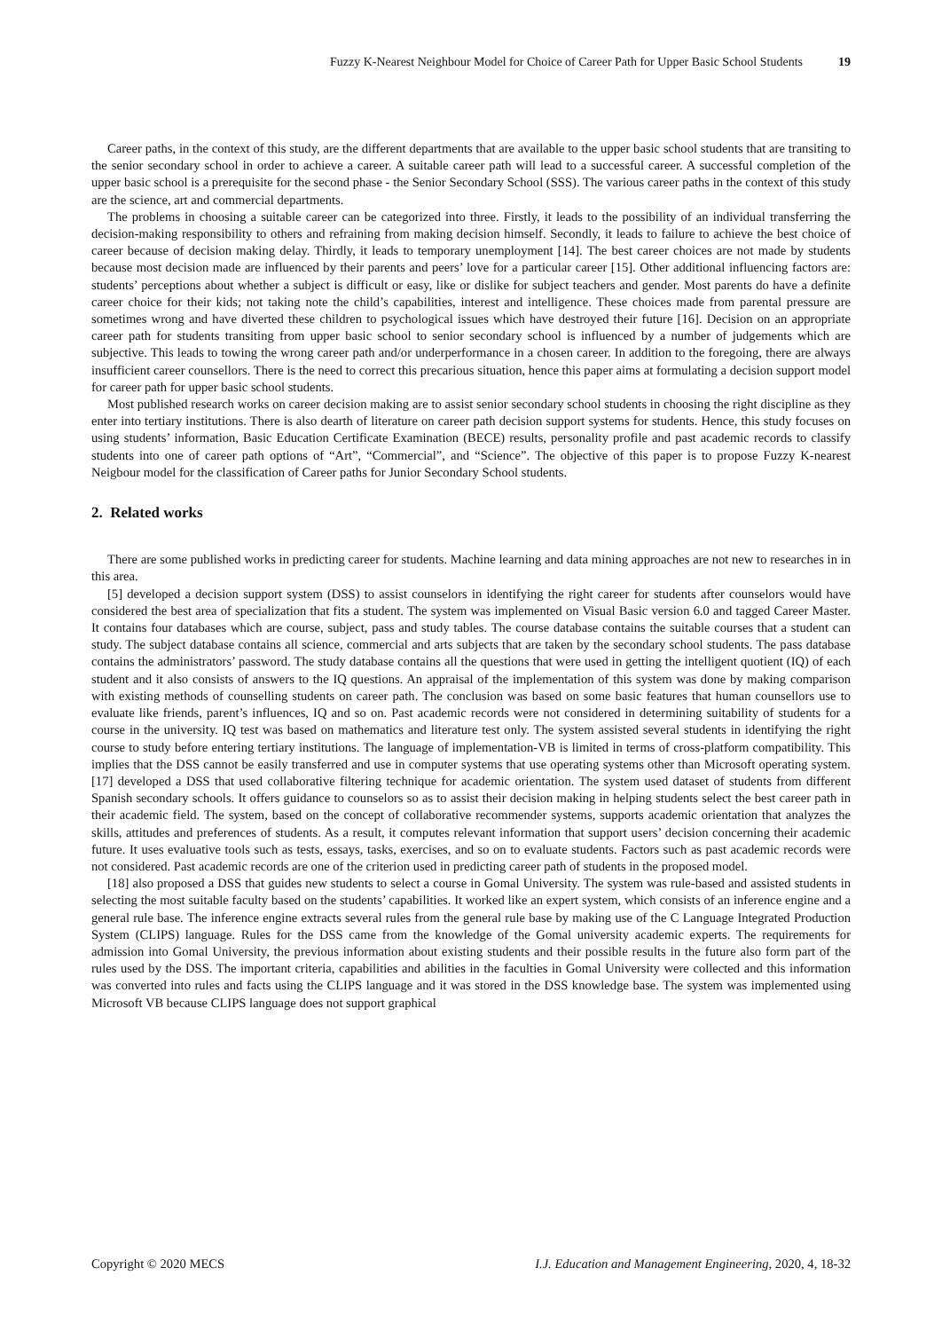Fuzzy K-Nearest Neighbour Model for Choice of Career Path for Upper Basic School Students 19
Career paths, in the context of this study, are the different departments that are available to the upper basic school students that are transiting to the senior secondary school in order to achieve a career. A suitable career path will lead to a successful career. A successful completion of the upper basic school is a prerequisite for the second phase - the Senior Secondary School (SSS). The various career paths in the context of this study are the science, art and commercial departments.
The problems in choosing a suitable career can be categorized into three. Firstly, it leads to the possibility of an individual transferring the decision-making responsibility to others and refraining from making decision himself. Secondly, it leads to failure to achieve the best choice of career because of decision making delay. Thirdly, it leads to temporary unemployment [14]. The best career choices are not made by students because most decision made are influenced by their parents and peers’ love for a particular career [15]. Other additional influencing factors are: students’ perceptions about whether a subject is difficult or easy, like or dislike for subject teachers and gender. Most parents do have a definite career choice for their kids; not taking note the child’s capabilities, interest and intelligence. These choices made from parental pressure are sometimes wrong and have diverted these children to psychological issues which have destroyed their future [16]. Decision on an appropriate career path for students transiting from upper basic school to senior secondary school is influenced by a number of judgements which are subjective. This leads to towing the wrong career path and/or underperformance in a chosen career. In addition to the foregoing, there are always insufficient career counsellors. There is the need to correct this precarious situation, hence this paper aims at formulating a decision support model for career path for upper basic school students.
Most published research works on career decision making are to assist senior secondary school students in choosing the right discipline as they enter into tertiary institutions. There is also dearth of literature on career path decision support systems for students. Hence, this study focuses on using students’ information, Basic Education Certificate Examination (BECE) results, personality profile and past academic records to classify students into one of career path options of “Art”, “Commercial”, and “Science”. The objective of this paper is to propose Fuzzy K-nearest Neigbour model for the classification of Career paths for Junior Secondary School students.
2. Related works
There are some published works in predicting career for students. Machine learning and data mining approaches are not new to researches in in this area.
[5] developed a decision support system (DSS) to assist counselors in identifying the right career for students after counselors would have considered the best area of specialization that fits a student. The system was implemented on Visual Basic version 6.0 and tagged Career Master. It contains four databases which are course, subject, pass and study tables. The course database contains the suitable courses that a student can study. The subject database contains all science, commercial and arts subjects that are taken by the secondary school students. The pass database contains the administrators’ password. The study database contains all the questions that were used in getting the intelligent quotient (IQ) of each student and it also consists of answers to the IQ questions. An appraisal of the implementation of this system was done by making comparison with existing methods of counselling students on career path. The conclusion was based on some basic features that human counsellors use to evaluate like friends, parent’s influences, IQ and so on. Past academic records were not considered in determining suitability of students for a course in the university. IQ test was based on mathematics and literature test only. The system assisted several students in identifying the right course to study before entering tertiary institutions. The language of implementation-VB is limited in terms of cross-platform compatibility. This implies that the DSS cannot be easily transferred and use in computer systems that use operating systems other than Microsoft operating system. [17] developed a DSS that used collaborative filtering technique for academic orientation. The system used dataset of students from different Spanish secondary schools. It offers guidance to counselors so as to assist their decision making in helping students select the best career path in their academic field. The system, based on the concept of collaborative recommender systems, supports academic orientation that analyzes the skills, attitudes and preferences of students. As a result, it computes relevant information that support users’ decision concerning their academic future. It uses evaluative tools such as tests, essays, tasks, exercises, and so on to evaluate students. Factors such as past academic records were not considered. Past academic records are one of the criterion used in predicting career path of students in the proposed model.
[18] also proposed a DSS that guides new students to select a course in Gomal University. The system was rule-based and assisted students in selecting the most suitable faculty based on the students’ capabilities. It worked like an expert system, which consists of an inference engine and a general rule base. The inference engine extracts several rules from the general rule base by making use of the C Language Integrated Production System (CLIPS) language. Rules for the DSS came from the knowledge of the Gomal university academic experts. The requirements for admission into Gomal University, the previous information about existing students and their possible results in the future also form part of the rules used by the DSS. The important criteria, capabilities and abilities in the faculties in Gomal University were collected and this information was converted into rules and facts using the CLIPS language and it was stored in the DSS knowledge base. The system was implemented using Microsoft VB because CLIPS language does not support graphical
Copyright © 2020 MECS I.J. Education and Management Engineering, 2020, 4, 18-32